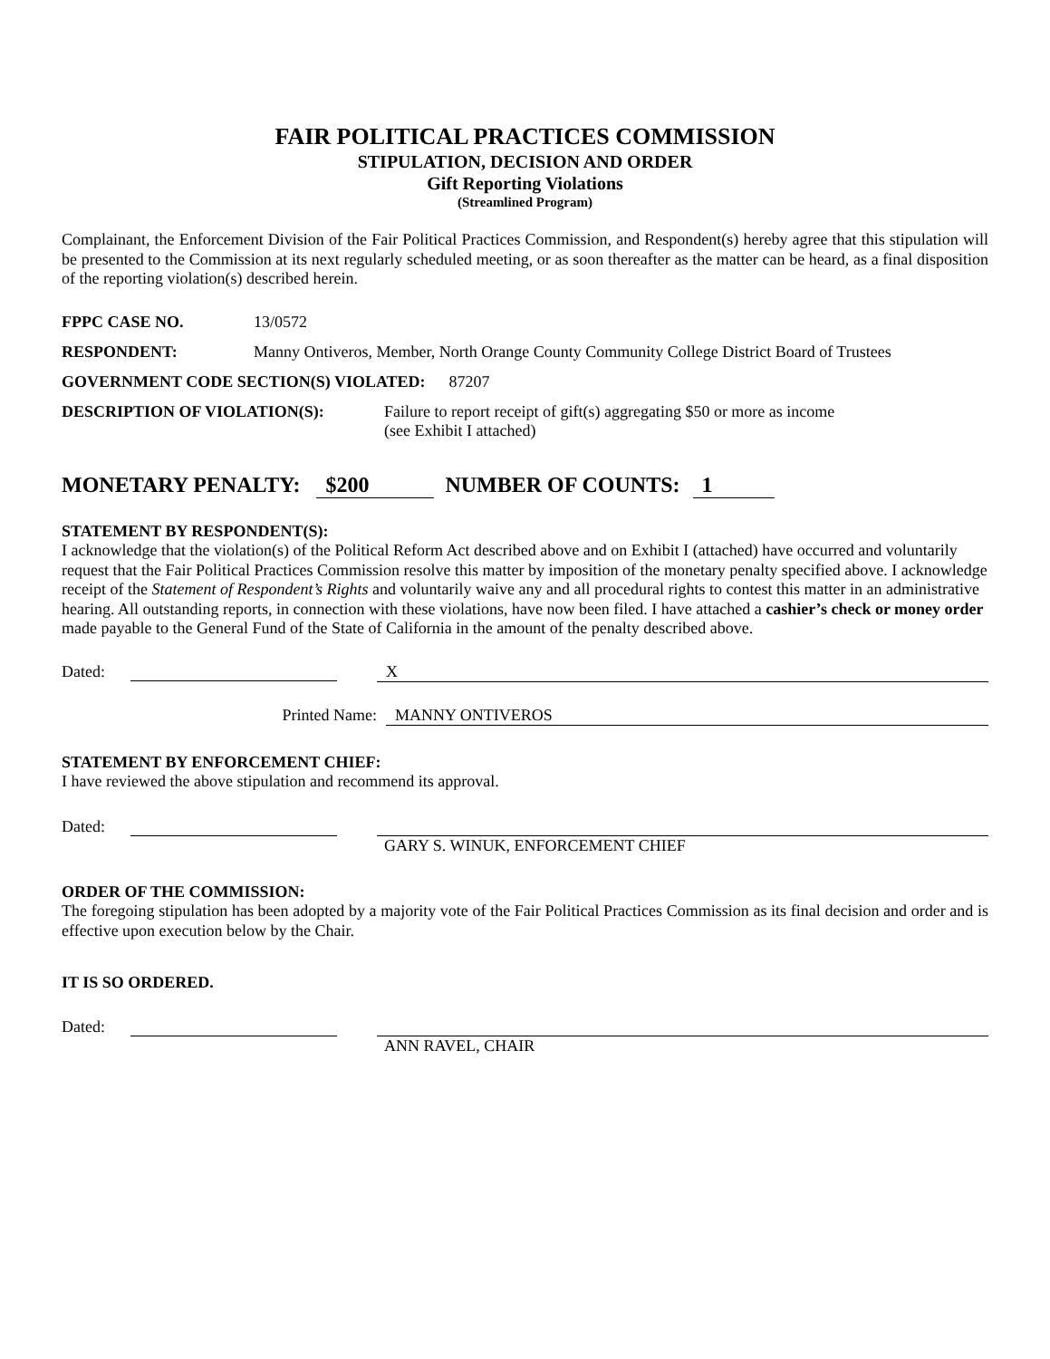FAIR POLITICAL PRACTICES COMMISSION
STIPULATION, DECISION AND ORDER
Gift Reporting Violations
(Streamlined Program)
Complainant, the Enforcement Division of the Fair Political Practices Commission, and Respondent(s) hereby agree that this stipulation will be presented to the Commission at its next regularly scheduled meeting, or as soon thereafter as the matter can be heard, as a final disposition of the reporting violation(s) described herein.
FPPC CASE NO. 13/0572
RESPONDENT: Manny Ontiveros, Member, North Orange County Community College District Board of Trustees
GOVERNMENT CODE SECTION(S) VIOLATED: 87207
DESCRIPTION OF VIOLATION(S): Failure to report receipt of gift(s) aggregating $50 or more as income
(see Exhibit I attached)
MONETARY PENALTY: $200 NUMBER OF COUNTS: 1
STATEMENT BY RESPONDENT(S):
I acknowledge that the violation(s) of the Political Reform Act described above and on Exhibit I (attached) have occurred and voluntarily request that the Fair Political Practices Commission resolve this matter by imposition of the monetary penalty specified above. I acknowledge receipt of the Statement of Respondent’s Rights and voluntarily waive any and all procedural rights to contest this matter in an administrative hearing. All outstanding reports, in connection with these violations, have now been filed. I have attached a cashier’s check or money order made payable to the General Fund of the State of California in the amount of the penalty described above.
Dated: X
Printed Name: MANNY ONTIVEROS
STATEMENT BY ENFORCEMENT CHIEF:
I have reviewed the above stipulation and recommend its approval.
Dated:
GARY S. WINUK, ENFORCEMENT CHIEF
ORDER OF THE COMMISSION:
The foregoing stipulation has been adopted by a majority vote of the Fair Political Practices Commission as its final decision and order and is effective upon execution below by the Chair.
IT IS SO ORDERED.
Dated:
ANN RAVEL, CHAIR